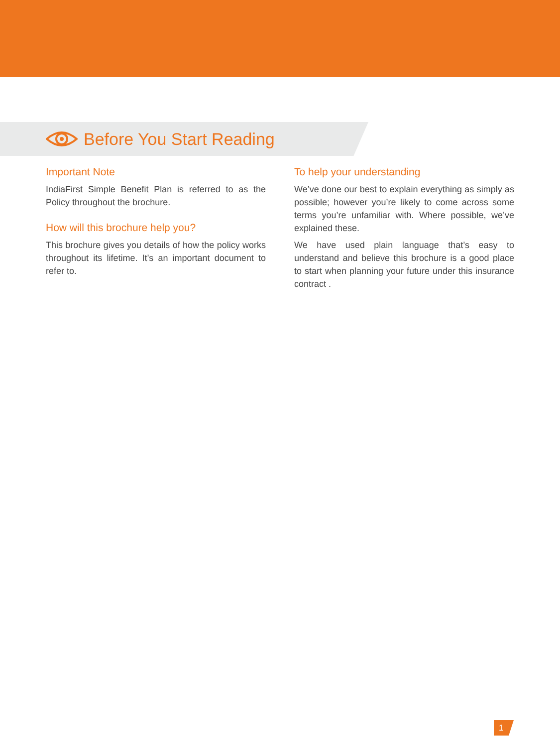Before You Start Reading
Important Note
IndiaFirst Simple Benefit Plan is referred to as the Policy throughout the brochure.
How will this brochure help you?
This brochure gives you details of how the policy works throughout its lifetime. It’s an important document to refer to.
To help your understanding
We’ve done our best to explain everything as simply as possible; however you’re likely to come across some terms you’re unfamiliar with. Where possible, we’ve explained these.
We have used plain language that’s easy to understand and believe this brochure is a good place to start when planning your future under this insurance contract .
1